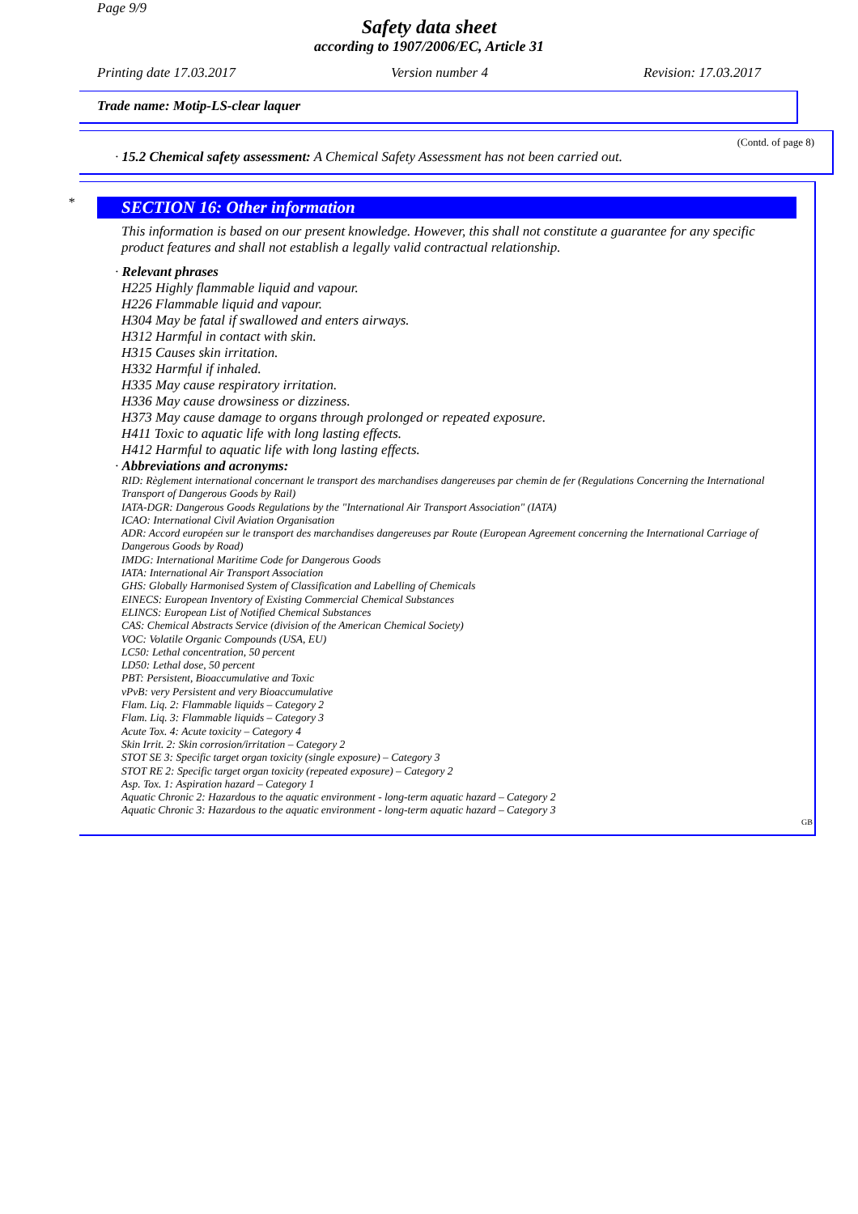Page 9/9
Safety data sheet
according to 1907/2006/EC, Article 31
Printing date 17.03.2017 Version number 4 Revision: 17.03.2017
Trade name: Motip-LS-clear laquer
(Contd. of page 8)
· 15.2 Chemical safety assessment: A Chemical Safety Assessment has not been carried out.
*
SECTION 16: Other information
This information is based on our present knowledge. However, this shall not constitute a guarantee for any specific product features and shall not establish a legally valid contractual relationship.
· Relevant phrases
H225 Highly flammable liquid and vapour.
H226 Flammable liquid and vapour.
H304 May be fatal if swallowed and enters airways.
H312 Harmful in contact with skin.
H315 Causes skin irritation.
H332 Harmful if inhaled.
H335 May cause respiratory irritation.
H336 May cause drowsiness or dizziness.
H373 May cause damage to organs through prolonged or repeated exposure.
H411 Toxic to aquatic life with long lasting effects.
H412 Harmful to aquatic life with long lasting effects.
· Abbreviations and acronyms:
RID: Règlement international concernant le transport des marchandises dangereuses par chemin de fer (Regulations Concerning the International Transport of Dangerous Goods by Rail)
IATA-DGR: Dangerous Goods Regulations by the "International Air Transport Association" (IATA)
ICAO: International Civil Aviation Organisation
ADR: Accord européen sur le transport des marchandises dangereuses par Route (European Agreement concerning the International Carriage of Dangerous Goods by Road)
IMDG: International Maritime Code for Dangerous Goods
IATA: International Air Transport Association
GHS: Globally Harmonised System of Classification and Labelling of Chemicals
EINECS: European Inventory of Existing Commercial Chemical Substances
ELINCS: European List of Notified Chemical Substances
CAS: Chemical Abstracts Service (division of the American Chemical Society)
VOC: Volatile Organic Compounds (USA, EU)
LC50: Lethal concentration, 50 percent
LD50: Lethal dose, 50 percent
PBT: Persistent, Bioaccumulative and Toxic
vPvB: very Persistent and very Bioaccumulative
Flam. Liq. 2: Flammable liquids – Category 2
Flam. Liq. 3: Flammable liquids – Category 3
Acute Tox. 4: Acute toxicity – Category 4
Skin Irrit. 2: Skin corrosion/irritation – Category 2
STOT SE 3: Specific target organ toxicity (single exposure) – Category 3
STOT RE 2: Specific target organ toxicity (repeated exposure) – Category 2
Asp. Tox. 1: Aspiration hazard – Category 1
Aquatic Chronic 2: Hazardous to the aquatic environment - long-term aquatic hazard – Category 2
Aquatic Chronic 3: Hazardous to the aquatic environment - long-term aquatic hazard – Category 3
GB